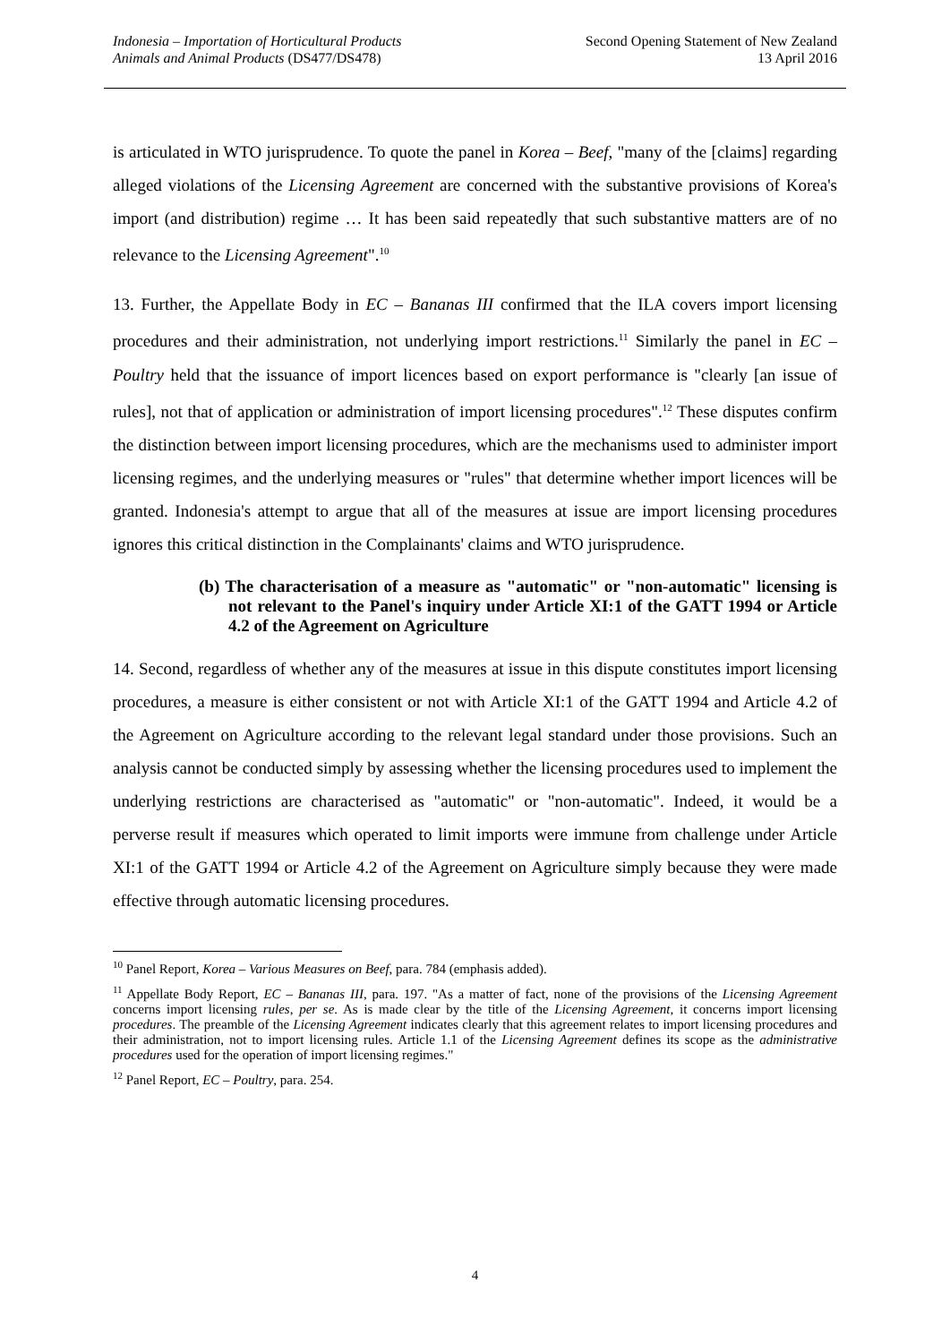Indonesia – Importation of Horticultural Products
Animals and Animal Products (DS477/DS478)
Second Opening Statement of New Zealand
13 April 2016
is articulated in WTO jurisprudence. To quote the panel in Korea – Beef, "many of the [claims] regarding alleged violations of the Licensing Agreement are concerned with the substantive provisions of Korea's import (and distribution) regime … It has been said repeatedly that such substantive matters are of no relevance to the Licensing Agreement".<sup>10</sup>
13. Further, the Appellate Body in EC – Bananas III confirmed that the ILA covers import licensing procedures and their administration, not underlying import restrictions.<sup>11</sup> Similarly the panel in EC – Poultry held that the issuance of import licences based on export performance is "clearly [an issue of rules], not that of application or administration of import licensing procedures".<sup>12</sup> These disputes confirm the distinction between import licensing procedures, which are the mechanisms used to administer import licensing regimes, and the underlying measures or "rules" that determine whether import licences will be granted. Indonesia's attempt to argue that all of the measures at issue are import licensing procedures ignores this critical distinction in the Complainants' claims and WTO jurisprudence.
(b) The characterisation of a measure as "automatic" or "non-automatic" licensing is not relevant to the Panel's inquiry under Article XI:1 of the GATT 1994 or Article 4.2 of the Agreement on Agriculture
14. Second, regardless of whether any of the measures at issue in this dispute constitutes import licensing procedures, a measure is either consistent or not with Article XI:1 of the GATT 1994 and Article 4.2 of the Agreement on Agriculture according to the relevant legal standard under those provisions. Such an analysis cannot be conducted simply by assessing whether the licensing procedures used to implement the underlying restrictions are characterised as "automatic" or "non-automatic". Indeed, it would be a perverse result if measures which operated to limit imports were immune from challenge under Article XI:1 of the GATT 1994 or Article 4.2 of the Agreement on Agriculture simply because they were made effective through automatic licensing procedures.
<sup>10</sup> Panel Report, Korea – Various Measures on Beef, para. 784 (emphasis added).
<sup>11</sup> Appellate Body Report, EC – Bananas III, para. 197. "As a matter of fact, none of the provisions of the Licensing Agreement concerns import licensing rules, per se. As is made clear by the title of the Licensing Agreement, it concerns import licensing procedures. The preamble of the Licensing Agreement indicates clearly that this agreement relates to import licensing procedures and their administration, not to import licensing rules. Article 1.1 of the Licensing Agreement defines its scope as the administrative procedures used for the operation of import licensing regimes."
<sup>12</sup> Panel Report, EC – Poultry, para. 254.
4